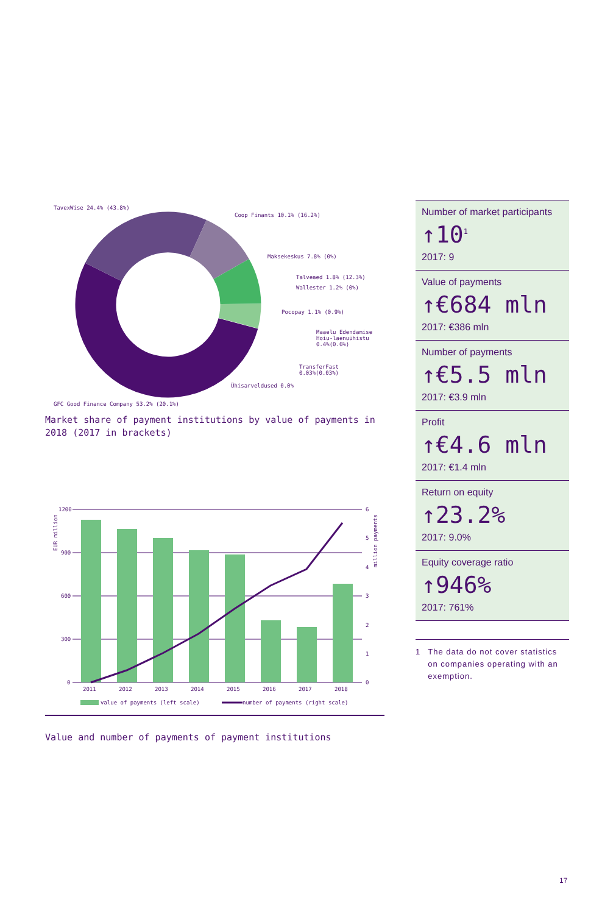TavexWise 24.4% (43.8%)
Coop Finants 10.1% (16.2%)
Maksekeskus 7.8% (0%)
Talveaed 1.8% (12.3%)
Wallester 1.2% (0%)
Pocopay 1.1% (0.9%)
Maaelu Edendamise
Hoiu-laenuühistu
0.4%(0.6%)
TransferFast
0.03%(0.03%)
Ühisarveldused 0.0%
GFC Good Finance Company 53.2% (20.1%)
Market share of payment institutions by value of payments in 2018 (2017 in brackets)
1200
900
600
300
0
6
5
4
3
2
1
0
2011
2012
2013
2014
2015
2016
2017
2018
EUR million
million payments
value of payments (left scale)
number of payments (right scale)
Value and number of payments of payment institutions
Number of market participants
↑10<sup>1</sup>
2017: 9
Value of payments
↑€684 mln
2017: €386 mln
Number of payments
↑€5.5 mln
2017: €3.9 mln
Profit
↑€4.6 mln
2017: €1.4 mln
Return on equity
↑23.2%
2017: 9.0%
Equity coverage ratio
↑946%
2017: 761%
1 The data do not cover statistics on companies operating with an exemption.
17